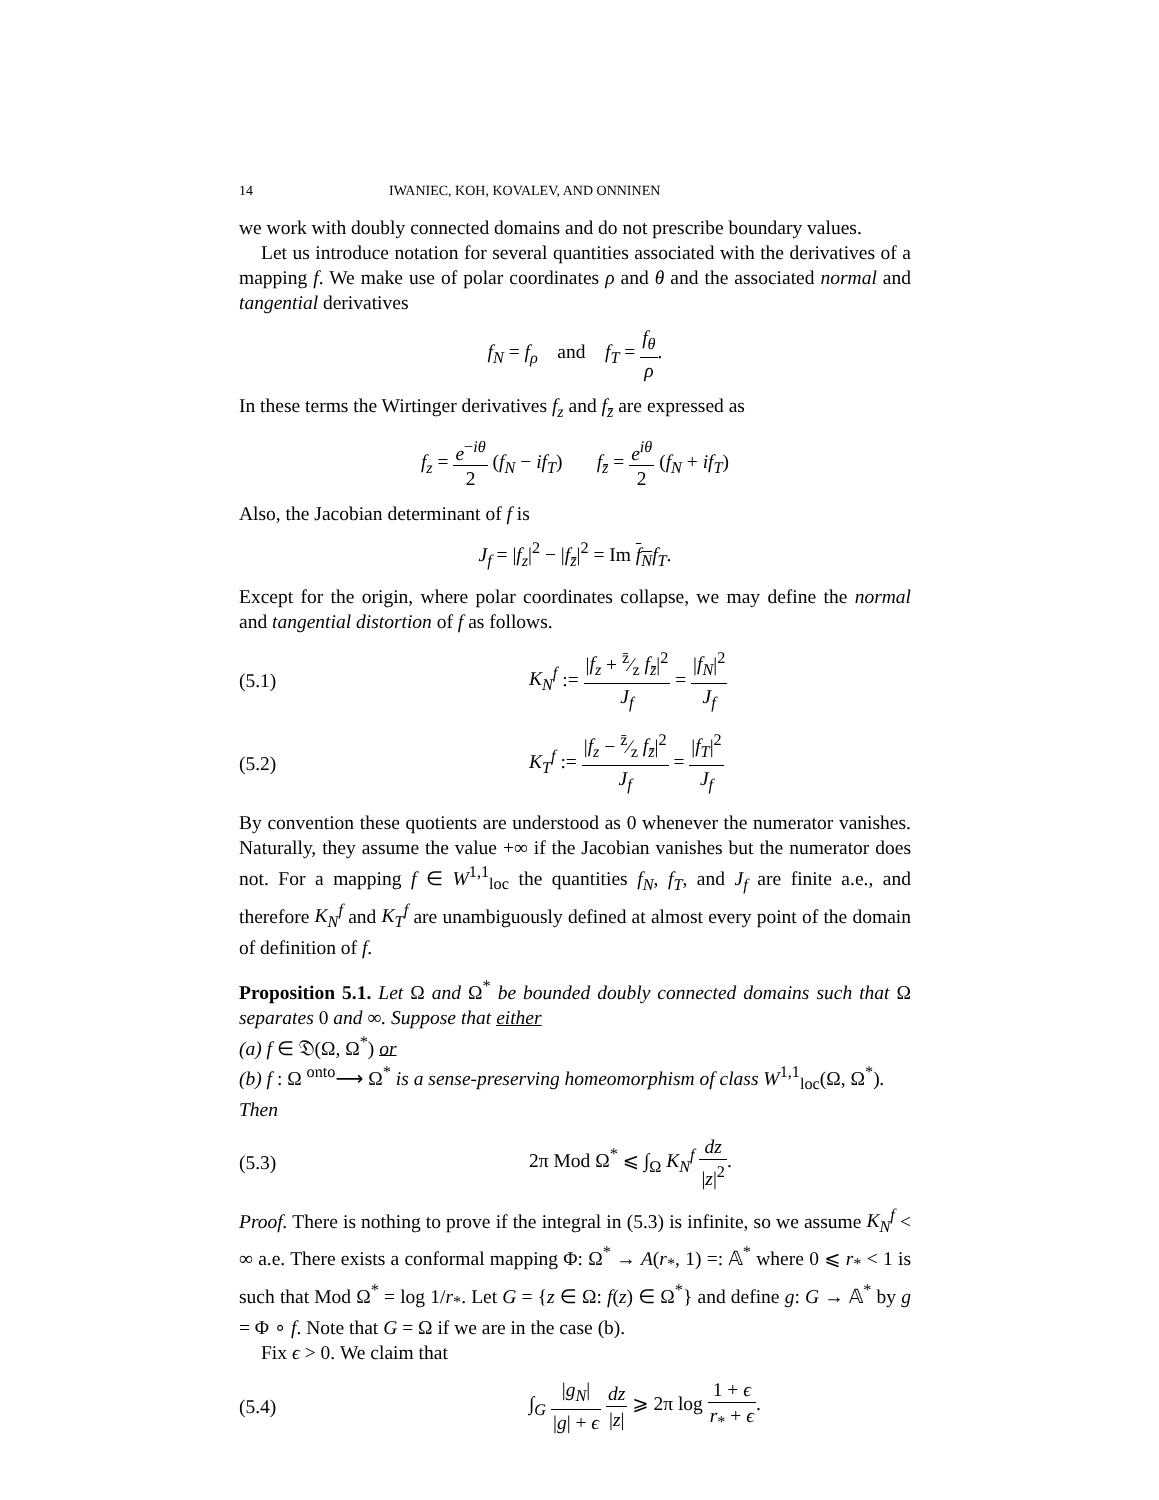14 IWANIEC, KOH, KOVALEV, AND ONNINEN
we work with doubly connected domains and do not prescribe boundary values.
Let us introduce notation for several quantities associated with the derivatives of a mapping f. We make use of polar coordinates ρ and θ and the associated normal and tangential derivatives
f<sub>N</sub> = f<sub>ρ</sub> and f<sub>T</sub> = f<sub>θ</sub> ρ.
In these terms the Wirtinger derivatives f<sub>z</sub> and f<sub>z̄</sub> are expressed as
f<sub>z</sub> = e<sup>−iθ</sup> 2 (f<sub>N</sub> − if<sub>T</sub>) f<sub>z̄</sub> = e<sup>iθ</sup> 2 (f<sub>N</sub> + if<sub>T</sub>)
Also, the Jacobian determinant of f is
J<sub>f</sub> = |f<sub>z</sub>|<sup>2</sup> − |f<sub>z̄</sub>|<sup>2</sup> = Im f<sub>N</sub> f<sub>T</sub>.
Except for the origin, where polar coordinates collapse, we may define the normal and tangential distortion of f as follows.
(5.1) K<sub>N</sub><sup>f</sup> := |f<sub>z</sub> + z̄⁄z f<sub>z̄</sub>|<sup>2</sup> J<sub>f</sub> = |f<sub>N</sub>|<sup>2</sup> J<sub>f</sub>
(5.2) K<sub>T</sub><sup>f</sup> := |f<sub>z</sub> − z̄⁄z f<sub>z̄</sub>|<sup>2</sup> J<sub>f</sub> = |f<sub>T</sub>|<sup>2</sup> J<sub>f</sub>
By convention these quotients are understood as 0 whenever the numerator vanishes. Naturally, they assume the value +∞ if the Jacobian vanishes but the numerator does not. For a mapping f ∈ W<sup>1,1</sup><sub>loc</sub> the quantities f<sub>N</sub>, f<sub>T</sub>, and J<sub>f</sub> are finite a.e., and therefore K<sub>N</sub><sup>f</sup> and K<sub>T</sub><sup>f</sup> are unambiguously defined at almost every point of the domain of definition of f.
Proposition 5.1. Let Ω and Ω<sup>*</sup> be bounded doubly connected domains such that Ω separates 0 and ∞. Suppose that either
(a) f ∈ 𝔇(Ω, Ω<sup>*</sup>) or
(b) f : Ω <sup>onto</sup>⟶ Ω<sup>*</sup> is a sense-preserving homeomorphism of class W<sup>1,1</sup><sub>loc</sub>(Ω, Ω<sup>*</sup>).
Then
(5.3) 2π Mod Ω<sup>*</sup> ⩽ ∫<sub>Ω</sub> K<sub>N</sub><sup>f</sup> dz |z|<sup>2</sup>.
Proof. There is nothing to prove if the integral in (5.3) is infinite, so we assume K<sub>N</sub><sup>f</sup> < ∞ a.e. There exists a conformal mapping Φ: Ω<sup>*</sup> → A(r<sub>*</sub>, 1) =: 𝔸<sup>*</sup> where 0 ⩽ r<sub>*</sub> < 1 is such that Mod Ω<sup>*</sup> = log 1/r<sub>*</sub>. Let G = {z ∈ Ω: f(z) ∈ Ω<sup>*</sup>} and define g: G → 𝔸<sup>*</sup> by g = Φ ∘ f. Note that G = Ω if we are in the case (b).
Fix ϵ > 0. We claim that
(5.4) ∫<sub>G</sub> |g<sub>N</sub>| |g| + ϵ dz |z| ⩾ 2π log 1 + ϵ r<sub>*</sub> + ϵ.